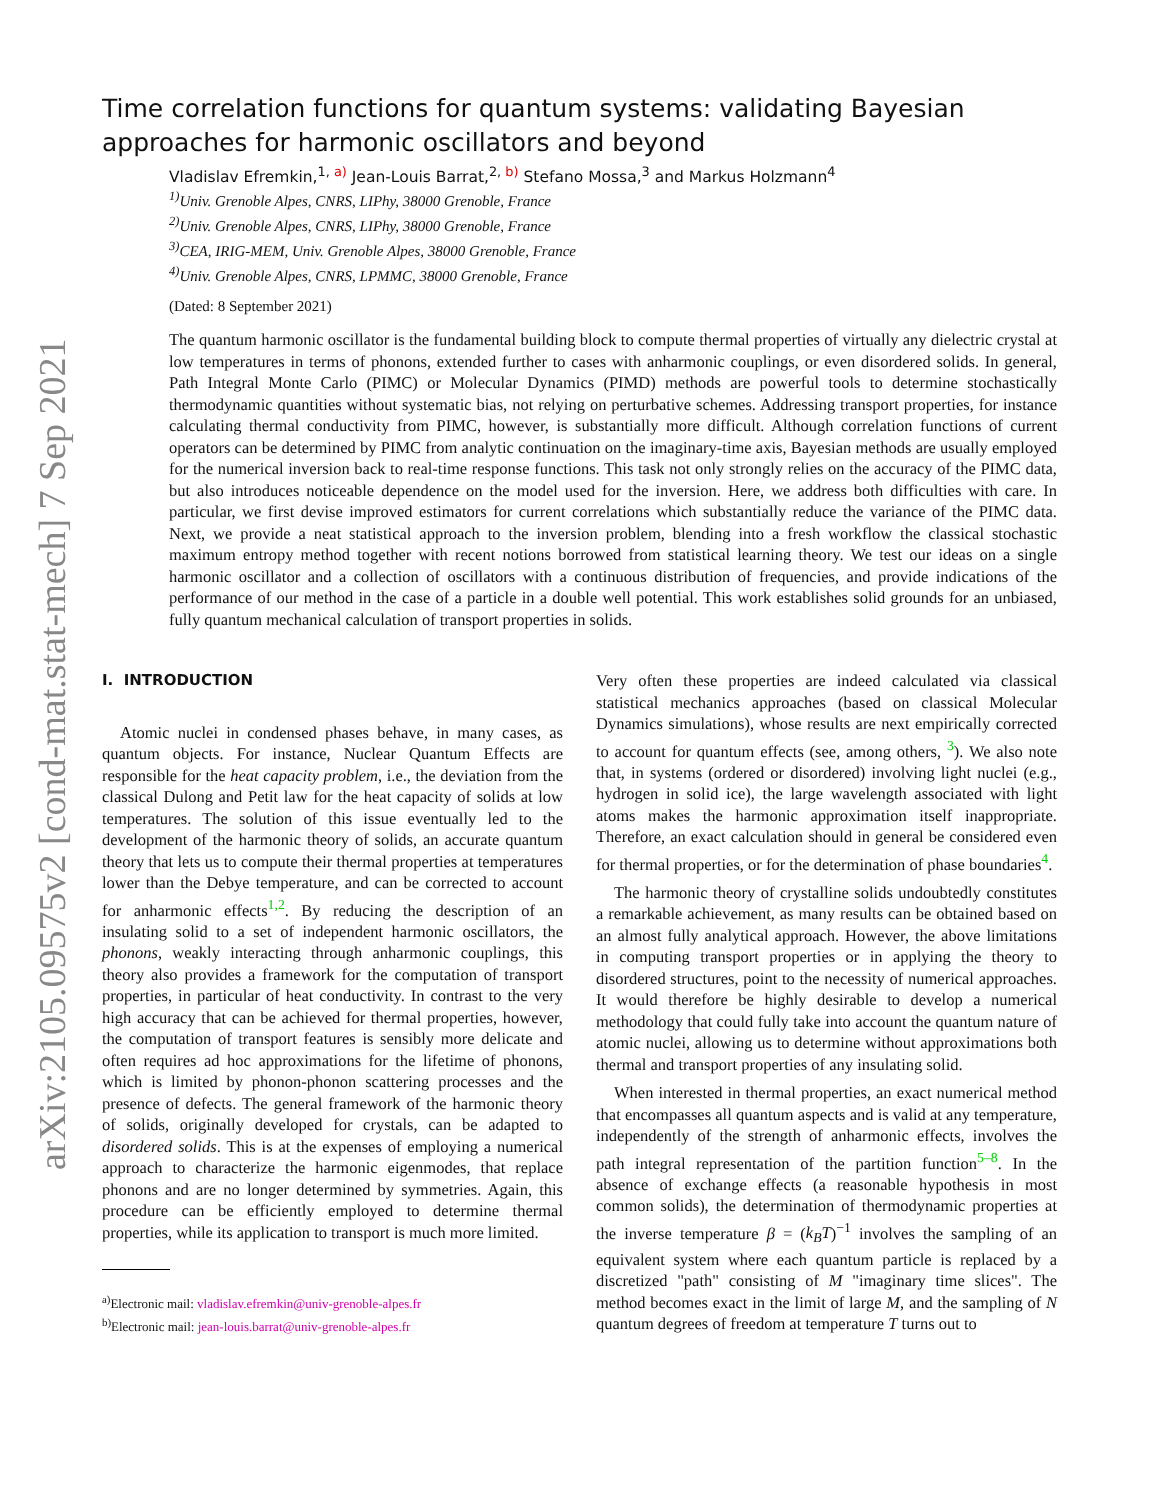arXiv:2105.09575v2 [cond-mat.stat-mech] 7 Sep 2021
Time correlation functions for quantum systems: validating Bayesian approaches for harmonic oscillators and beyond
Vladislav Efremkin,<sup>1, a)</sup> Jean-Louis Barrat,<sup>2, b)</sup> Stefano Mossa,<sup>3</sup> and Markus Holzmann<sup>4</sup>
<sup>1)</sup> Univ. Grenoble Alpes, CNRS, LIPhy, 38000 Grenoble, France
<sup>2)</sup> Univ. Grenoble Alpes, CNRS, LIPhy, 38000 Grenoble, France
<sup>3)</sup> CEA, IRIG-MEM, Univ. Grenoble Alpes, 38000 Grenoble, France
<sup>4)</sup> Univ. Grenoble Alpes, CNRS, LPMMC, 38000 Grenoble, France
(Dated: 8 September 2021)
The quantum harmonic oscillator is the fundamental building block to compute thermal properties of virtually any dielectric crystal at low temperatures in terms of phonons, extended further to cases with anharmonic couplings, or even disordered solids. In general, Path Integral Monte Carlo (PIMC) or Molecular Dynamics (PIMD) methods are powerful tools to determine stochastically thermodynamic quantities without systematic bias, not relying on perturbative schemes. Addressing transport properties, for instance calculating thermal conductivity from PIMC, however, is substantially more difficult. Although correlation functions of current operators can be determined by PIMC from analytic continuation on the imaginary-time axis, Bayesian methods are usually employed for the numerical inversion back to real-time response functions. This task not only strongly relies on the accuracy of the PIMC data, but also introduces noticeable dependence on the model used for the inversion. Here, we address both difficulties with care. In particular, we first devise improved estimators for current correlations which substantially reduce the variance of the PIMC data. Next, we provide a neat statistical approach to the inversion problem, blending into a fresh workflow the classical stochastic maximum entropy method together with recent notions borrowed from statistical learning theory. We test our ideas on a single harmonic oscillator and a collection of oscillators with a continuous distribution of frequencies, and provide indications of the performance of our method in the case of a particle in a double well potential. This work establishes solid grounds for an unbiased, fully quantum mechanical calculation of transport properties in solids.
I. INTRODUCTION
Atomic nuclei in condensed phases behave, in many cases, as quantum objects. For instance, Nuclear Quantum Effects are responsible for the heat capacity problem, i.e., the deviation from the classical Dulong and Petit law for the heat capacity of solids at low temperatures. The solution of this issue eventually led to the development of the harmonic theory of solids, an accurate quantum theory that lets us to compute their thermal properties at temperatures lower than the Debye temperature, and can be corrected to account for anharmonic effects<sup>1,2</sup>. By reducing the description of an insulating solid to a set of independent harmonic oscillators, the phonons, weakly interacting through anharmonic couplings, this theory also provides a framework for the computation of transport properties, in particular of heat conductivity. In contrast to the very high accuracy that can be achieved for thermal properties, however, the computation of transport features is sensibly more delicate and often requires ad hoc approximations for the lifetime of phonons, which is limited by phonon-phonon scattering processes and the presence of defects. The general framework of the harmonic theory of solids, originally developed for crystals, can be adapted to disordered solids. This is at the expenses of employing a numerical approach to characterize the harmonic eigenmodes, that replace phonons and are no longer determined by symmetries. Again, this procedure can be efficiently employed to determine thermal properties, while its application to transport is much more limited.
<sup>a)</sup> Electronic mail: vladislav.efremkin@univ-grenoble-alpes.fr
<sup>b)</sup> Electronic mail: jean-louis.barrat@univ-grenoble-alpes.fr
Very often these properties are indeed calculated via classical statistical mechanics approaches (based on classical Molecular Dynamics simulations), whose results are next empirically corrected to account for quantum effects (see, among others, <sup>3</sup>). We also note that, in systems (ordered or disordered) involving light nuclei (e.g., hydrogen in solid ice), the large wavelength associated with light atoms makes the harmonic approximation itself inappropriate. Therefore, an exact calculation should in general be considered even for thermal properties, or for the determination of phase boundaries<sup>4</sup>.
The harmonic theory of crystalline solids undoubtedly constitutes a remarkable achievement, as many results can be obtained based on an almost fully analytical approach. However, the above limitations in computing transport properties or in applying the theory to disordered structures, point to the necessity of numerical approaches. It would therefore be highly desirable to develop a numerical methodology that could fully take into account the quantum nature of atomic nuclei, allowing us to determine without approximations both thermal and transport properties of any insulating solid.
When interested in thermal properties, an exact numerical method that encompasses all quantum aspects and is valid at any temperature, independently of the strength of anharmonic effects, involves the path integral representation of the partition function<sup>5–8</sup>. In the absence of exchange effects (a reasonable hypothesis in most common solids), the determination of thermodynamic properties at the inverse temperature β = (k<sub>B</sub>T)<sup>−1</sup> involves the sampling of an equivalent system where each quantum particle is replaced by a discretized "path" consisting of M "imaginary time slices". The method becomes exact in the limit of large M, and the sampling of N quantum degrees of freedom at temperature T turns out to